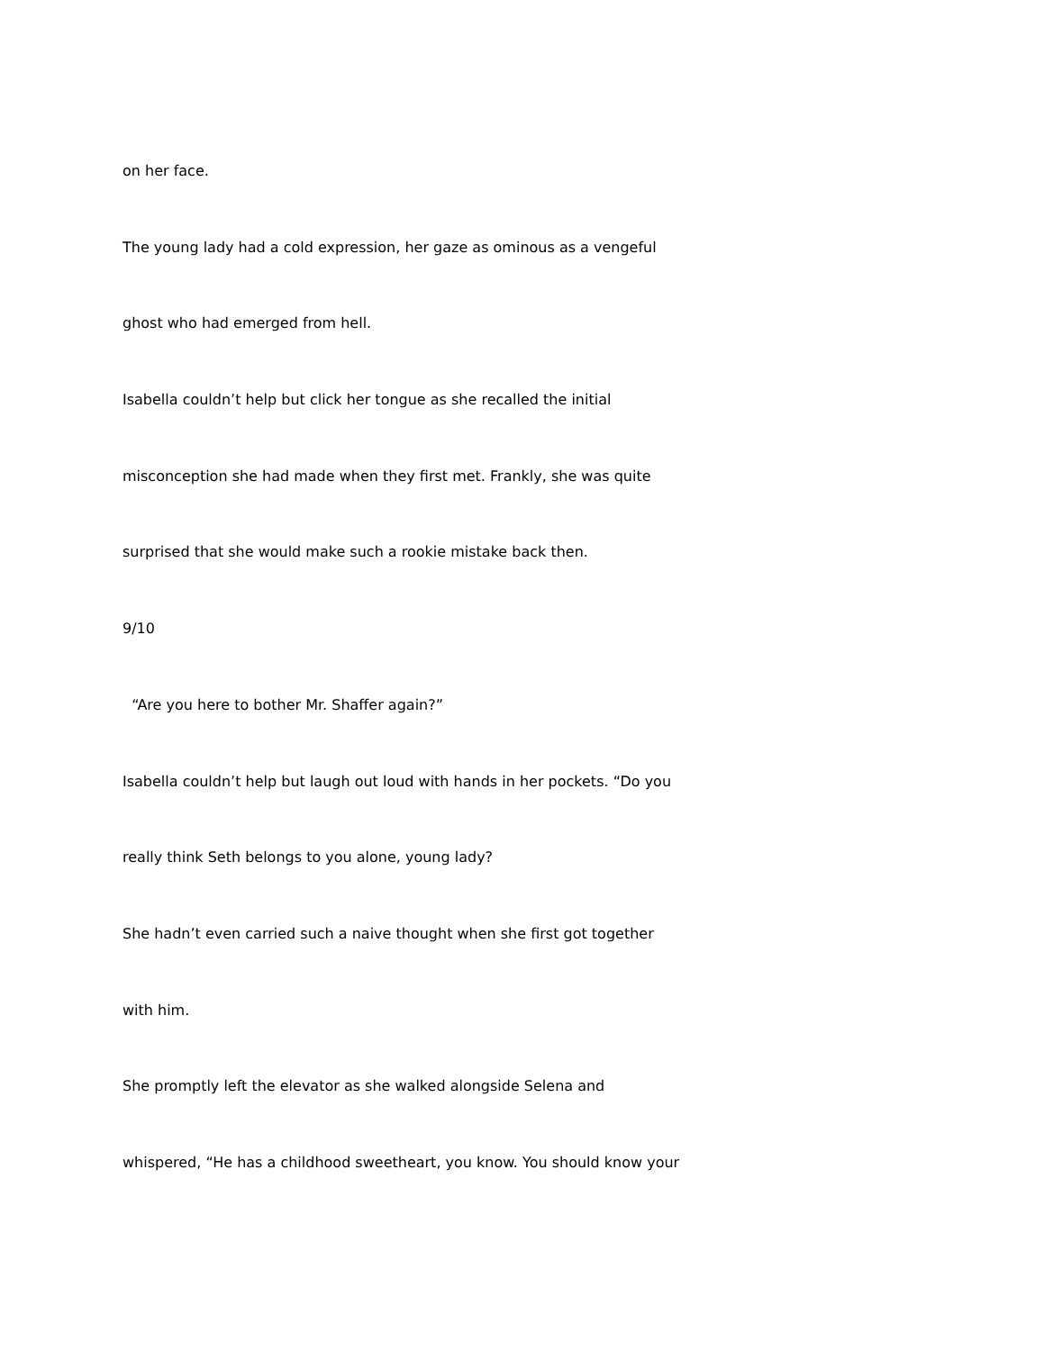on her face.
The young lady had a cold expression, her gaze as ominous as a vengeful
ghost who had emerged from hell.
Isabella couldn’t help but click her tongue as she recalled the initial
misconception she had made when they first met. Frankly, she was quite
surprised that she would make such a rookie mistake back then.
9/10
“Are you here to bother Mr. Shaffer again?”
Isabella couldn’t help but laugh out loud with hands in her pockets. “Do you
really think Seth belongs to you alone, young lady?
She hadn’t even carried such a naive thought when she first got together
with him.
She promptly left the elevator as she walked alongside Selena and
whispered, “He has a childhood sweetheart, you know. You should know your